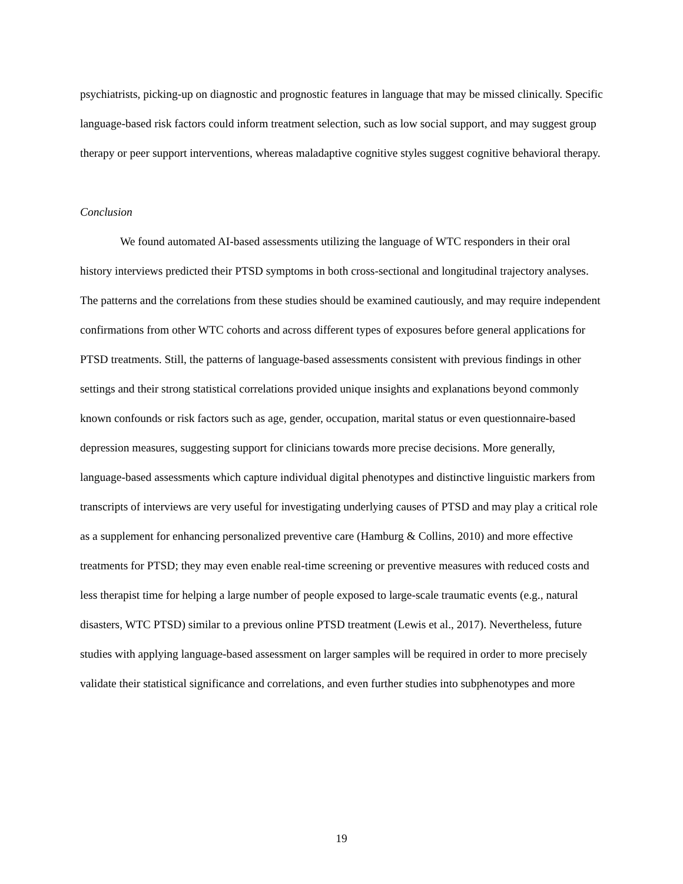psychiatrists, picking-up on diagnostic and prognostic features in language that may be missed clinically. Specific language-based risk factors could inform treatment selection, such as low social support, and may suggest group therapy or peer support interventions, whereas maladaptive cognitive styles suggest cognitive behavioral therapy.
Conclusion
We found automated AI-based assessments utilizing the language of WTC responders in their oral history interviews predicted their PTSD symptoms in both cross-sectional and longitudinal trajectory analyses. The patterns and the correlations from these studies should be examined cautiously, and may require independent confirmations from other WTC cohorts and across different types of exposures before general applications for PTSD treatments. Still, the patterns of language-based assessments consistent with previous findings in other settings and their strong statistical correlations provided unique insights and explanations beyond commonly known confounds or risk factors such as age, gender, occupation, marital status or even questionnaire-based depression measures, suggesting support for clinicians towards more precise decisions. More generally, language-based assessments which capture individual digital phenotypes and distinctive linguistic markers from transcripts of interviews are very useful for investigating underlying causes of PTSD and may play a critical role as a supplement for enhancing personalized preventive care (Hamburg & Collins, 2010) and more effective treatments for PTSD; they may even enable real-time screening or preventive measures with reduced costs and less therapist time for helping a large number of people exposed to large-scale traumatic events (e.g., natural disasters, WTC PTSD) similar to a previous online PTSD treatment (Lewis et al., 2017). Nevertheless, future studies with applying language-based assessment on larger samples will be required in order to more precisely validate their statistical significance and correlations, and even further studies into subphenotypes and more
19